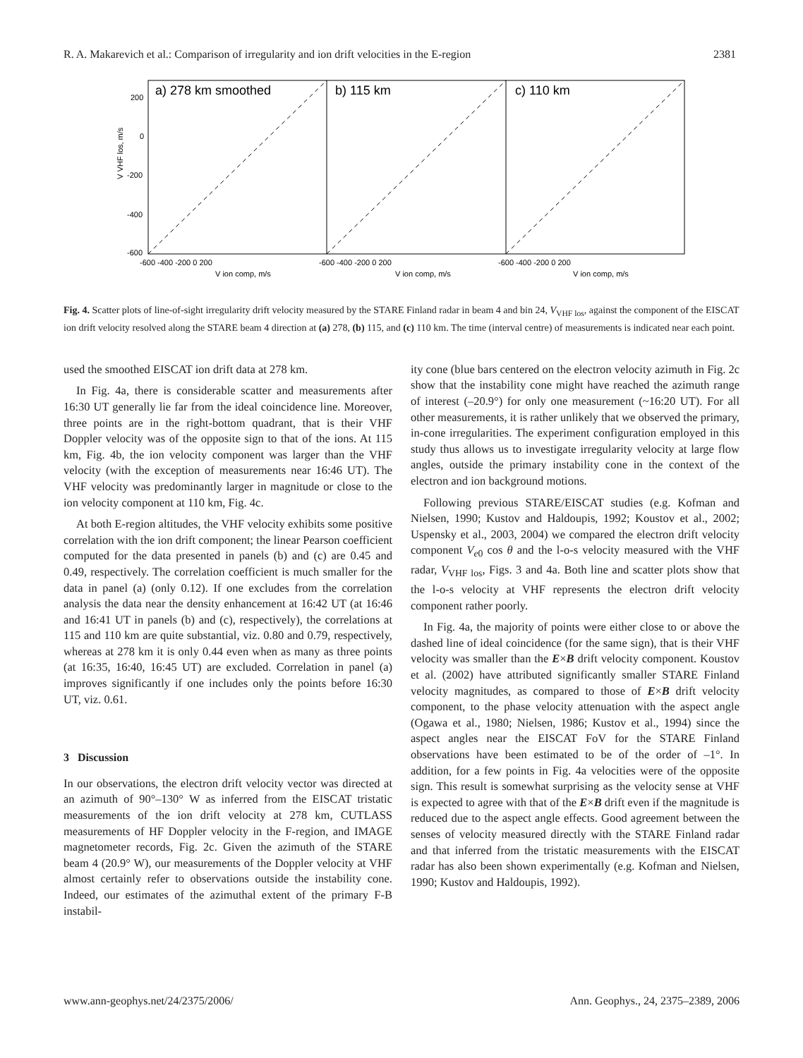R. A. Makarevich et al.: Comparison of irregularity and ion drift velocities in the E-region 2381
a) 278 km smoothed
b) 115 km
c) 110 km
200
0
-200
-400
-600
-600 -400 -200 0 200
-600 -400 -200 0 200
-600 -400 -200 0 200
V ion comp, m/s
V ion comp, m/s
V ion comp, m/s
V VHF los, m/s
Fig. 4. Scatter plots of line-of-sight irregularity drift velocity measured by the STARE Finland radar in beam 4 and bin 24, V<sub>VHF los</sub>, against the component of the EISCAT ion drift velocity resolved along the STARE beam 4 direction at (a) 278, (b) 115, and (c) 110 km. The time (interval centre) of measurements is indicated near each point.
used the smoothed EISCAT ion drift data at 278 km.
In Fig. 4a, there is considerable scatter and measurements after 16:30 UT generally lie far from the ideal coincidence line. Moreover, three points are in the right-bottom quadrant, that is their VHF Doppler velocity was of the opposite sign to that of the ions. At 115 km, Fig. 4b, the ion velocity component was larger than the VHF velocity (with the exception of measurements near 16:46 UT). The VHF velocity was predominantly larger in magnitude or close to the ion velocity component at 110 km, Fig. 4c.
At both E-region altitudes, the VHF velocity exhibits some positive correlation with the ion drift component; the linear Pearson coefficient computed for the data presented in panels (b) and (c) are 0.45 and 0.49, respectively. The correlation coefficient is much smaller for the data in panel (a) (only 0.12). If one excludes from the correlation analysis the data near the density enhancement at 16:42 UT (at 16:46 and 16:41 UT in panels (b) and (c), respectively), the correlations at 115 and 110 km are quite substantial, viz. 0.80 and 0.79, respectively, whereas at 278 km it is only 0.44 even when as many as three points (at 16:35, 16:40, 16:45 UT) are excluded. Correlation in panel (a) improves significantly if one includes only the points before 16:30 UT, viz. 0.61.
3 Discussion
In our observations, the electron drift velocity vector was directed at an azimuth of 90°–130° W as inferred from the EISCAT tristatic measurements of the ion drift velocity at 278 km, CUTLASS measurements of HF Doppler velocity in the F-region, and IMAGE magnetometer records, Fig. 2c. Given the azimuth of the STARE beam 4 (20.9° W), our measurements of the Doppler velocity at VHF almost certainly refer to observations outside the instability cone. Indeed, our estimates of the azimuthal extent of the primary F-B instabil-
ity cone (blue bars centered on the electron velocity azimuth in Fig. 2c show that the instability cone might have reached the azimuth range of interest (–20.9°) for only one measurement (~16:20 UT). For all other measurements, it is rather unlikely that we observed the primary, in-cone irregularities. The experiment configuration employed in this study thus allows us to investigate irregularity velocity at large flow angles, outside the primary instability cone in the context of the electron and ion background motions.
Following previous STARE/EISCAT studies (e.g. Kofman and Nielsen, 1990; Kustov and Haldoupis, 1992; Koustov et al., 2002; Uspensky et al., 2003, 2004) we compared the electron drift velocity component V<sub>e0</sub> cos θ and the l-o-s velocity measured with the VHF radar, V<sub>VHF los</sub>, Figs. 3 and 4a. Both line and scatter plots show that the l-o-s velocity at VHF represents the electron drift velocity component rather poorly.
In Fig. 4a, the majority of points were either close to or above the dashed line of ideal coincidence (for the same sign), that is their VHF velocity was smaller than the E×B drift velocity component. Koustov et al. (2002) have attributed significantly smaller STARE Finland velocity magnitudes, as compared to those of E×B drift velocity component, to the phase velocity attenuation with the aspect angle (Ogawa et al., 1980; Nielsen, 1986; Kustov et al., 1994) since the aspect angles near the EISCAT FoV for the STARE Finland observations have been estimated to be of the order of –1°. In addition, for a few points in Fig. 4a velocities were of the opposite sign. This result is somewhat surprising as the velocity sense at VHF is expected to agree with that of the E×B drift even if the magnitude is reduced due to the aspect angle effects. Good agreement between the senses of velocity measured directly with the STARE Finland radar and that inferred from the tristatic measurements with the EISCAT radar has also been shown experimentally (e.g. Kofman and Nielsen, 1990; Kustov and Haldoupis, 1992).
www.ann-geophys.net/24/2375/2006/ Ann. Geophys., 24, 2375–2389, 2006